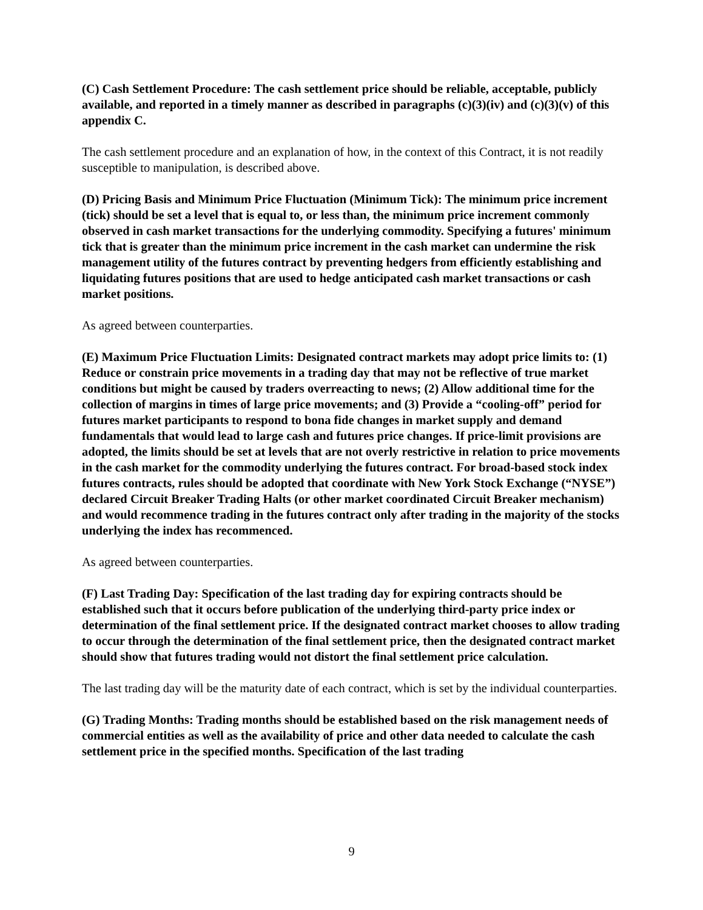(C) Cash Settlement Procedure: The cash settlement price should be reliable, acceptable, publicly available, and reported in a timely manner as described in paragraphs (c)(3)(iv) and (c)(3)(v) of this appendix C.
The cash settlement procedure and an explanation of how, in the context of this Contract, it is not readily susceptible to manipulation, is described above.
(D) Pricing Basis and Minimum Price Fluctuation (Minimum Tick): The minimum price increment (tick) should be set a level that is equal to, or less than, the minimum price increment commonly observed in cash market transactions for the underlying commodity. Specifying a futures' minimum tick that is greater than the minimum price increment in the cash market can undermine the risk management utility of the futures contract by preventing hedgers from efficiently establishing and liquidating futures positions that are used to hedge anticipated cash market transactions or cash market positions.
As agreed between counterparties.
(E) Maximum Price Fluctuation Limits: Designated contract markets may adopt price limits to: (1) Reduce or constrain price movements in a trading day that may not be reflective of true market conditions but might be caused by traders overreacting to news; (2) Allow additional time for the collection of margins in times of large price movements; and (3) Provide a “cooling-off” period for futures market participants to respond to bona fide changes in market supply and demand fundamentals that would lead to large cash and futures price changes. If price-limit provisions are adopted, the limits should be set at levels that are not overly restrictive in relation to price movements in the cash market for the commodity underlying the futures contract. For broad-based stock index futures contracts, rules should be adopted that coordinate with New York Stock Exchange (“NYSE”) declared Circuit Breaker Trading Halts (or other market coordinated Circuit Breaker mechanism) and would recommence trading in the futures contract only after trading in the majority of the stocks underlying the index has recommenced.
As agreed between counterparties.
(F) Last Trading Day: Specification of the last trading day for expiring contracts should be established such that it occurs before publication of the underlying third-party price index or determination of the final settlement price. If the designated contract market chooses to allow trading to occur through the determination of the final settlement price, then the designated contract market should show that futures trading would not distort the final settlement price calculation.
The last trading day will be the maturity date of each contract, which is set by the individual counterparties.
(G) Trading Months: Trading months should be established based on the risk management needs of commercial entities as well as the availability of price and other data needed to calculate the cash settlement price in the specified months. Specification of the last trading
9